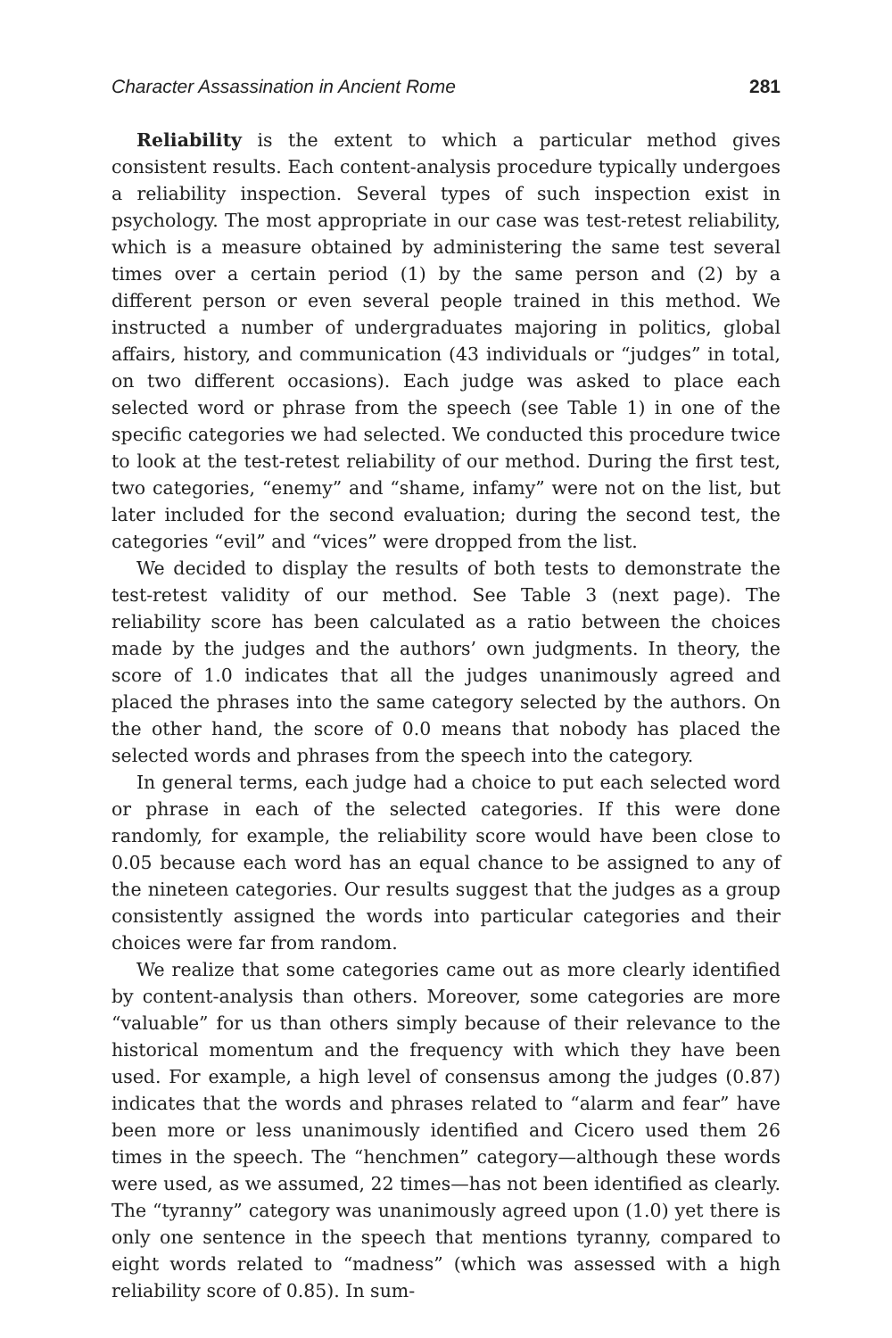Character Assassination in Ancient Rome 281
Reliability is the extent to which a particular method gives consistent results. Each content-analysis procedure typically undergoes a reliability inspection. Several types of such inspection exist in psychology. The most appropriate in our case was test-retest reliability, which is a measure obtained by administering the same test several times over a certain period (1) by the same person and (2) by a different person or even several people trained in this method. We instructed a number of undergraduates majoring in politics, global affairs, history, and communication (43 individuals or “judges” in total, on two different occasions). Each judge was asked to place each selected word or phrase from the speech (see Table 1) in one of the specific categories we had selected. We conducted this procedure twice to look at the test-retest reliability of our method. During the first test, two categories, “enemy” and “shame, infamy” were not on the list, but later included for the second evaluation; during the second test, the categories “evil” and “vices” were dropped from the list.
We decided to display the results of both tests to demonstrate the test-retest validity of our method. See Table 3 (next page). The reliability score has been calculated as a ratio between the choices made by the judges and the authors’ own judgments. In theory, the score of 1.0 indicates that all the judges unanimously agreed and placed the phrases into the same category selected by the authors. On the other hand, the score of 0.0 means that nobody has placed the selected words and phrases from the speech into the category.
In general terms, each judge had a choice to put each selected word or phrase in each of the selected categories. If this were done randomly, for example, the reliability score would have been close to 0.05 because each word has an equal chance to be assigned to any of the nineteen categories. Our results suggest that the judges as a group consistently assigned the words into particular categories and their choices were far from random.
We realize that some categories came out as more clearly identified by content-analysis than others. Moreover, some categories are more “valuable” for us than others simply because of their relevance to the historical momentum and the frequency with which they have been used. For example, a high level of consensus among the judges (0.87) indicates that the words and phrases related to “alarm and fear” have been more or less unanimously identified and Cicero used them 26 times in the speech. The “henchmen” category—although these words were used, as we assumed, 22 times—has not been identified as clearly. The “tyranny” category was unanimously agreed upon (1.0) yet there is only one sentence in the speech that mentions tyranny, compared to eight words related to “madness” (which was assessed with a high reliability score of 0.85). In sum-